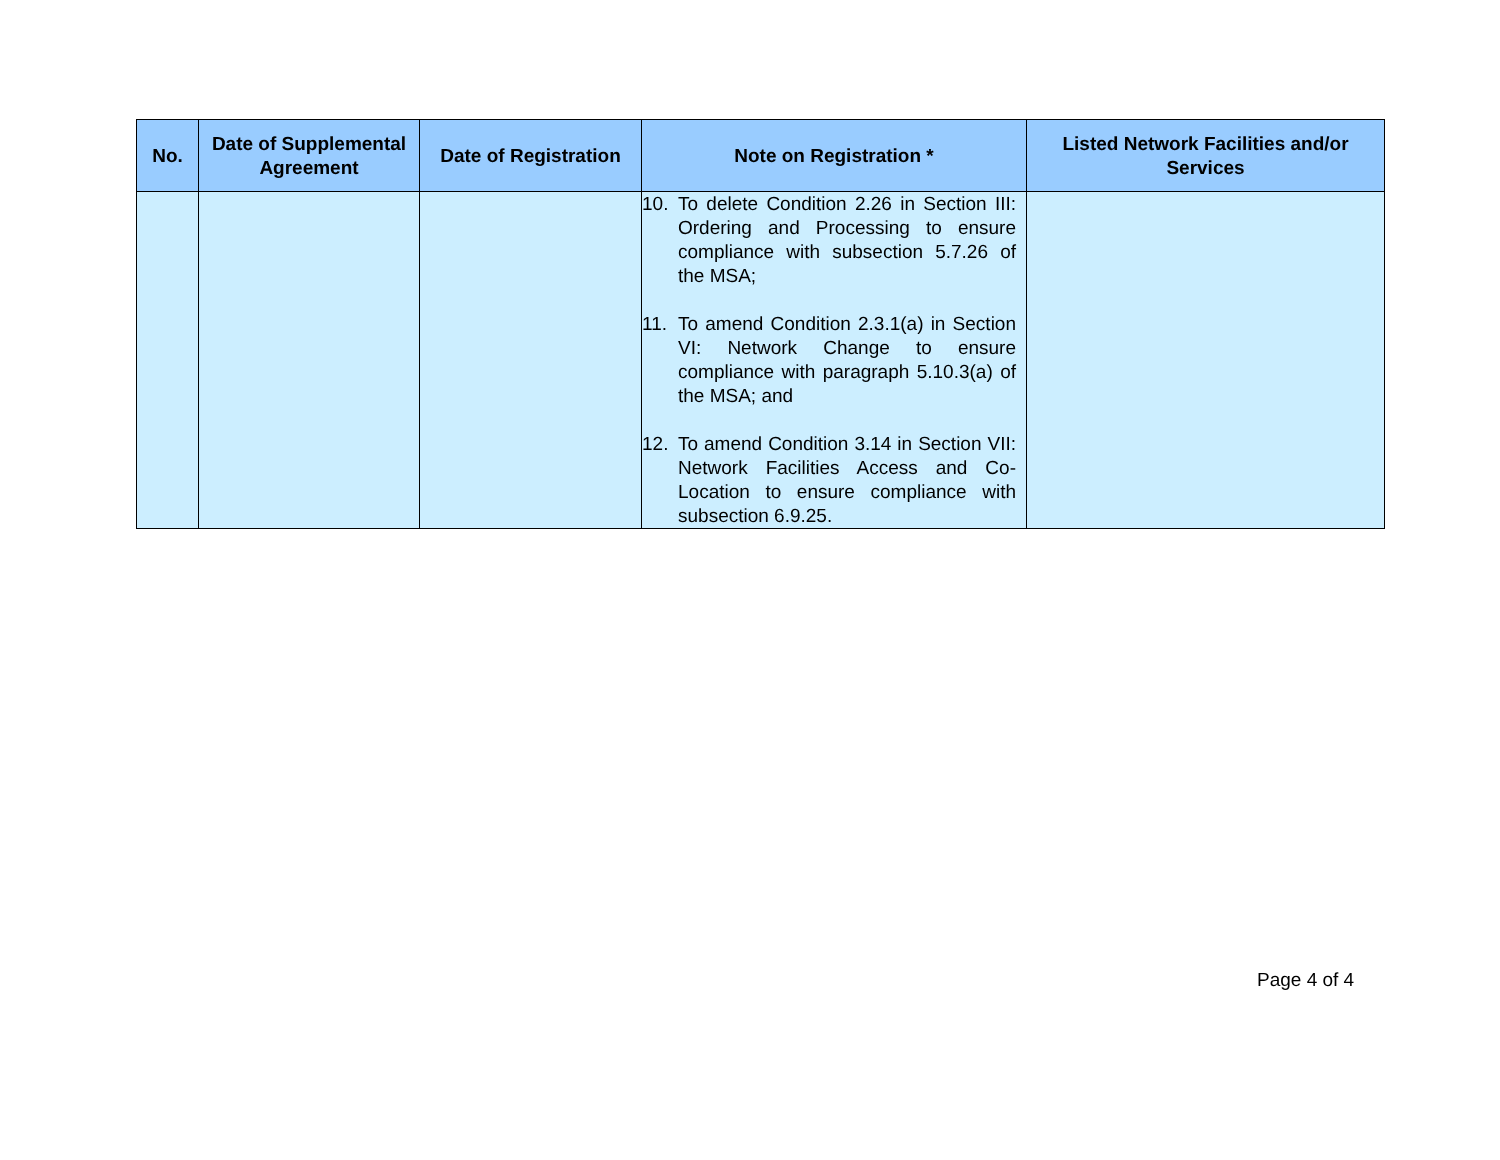| No. | Date of Supplemental Agreement | Date of Registration | Note on Registration * | Listed Network Facilities and/or Services |
| --- | --- | --- | --- | --- |
| | | | 10. To delete Condition 2.26 in Section III: Ordering and Processing to ensure compliance with subsection 5.7.26 of the MSA; 11. To amend Condition 2.3.1(a) in Section VI: Network Change to ensure compliance with paragraph 5.10.3(a) of the MSA; and 12. To amend Condition 3.14 in Section VII: Network Facilities Access and Co-Location to ensure compliance with subsection 6.9.25. | |
Page 4 of 4